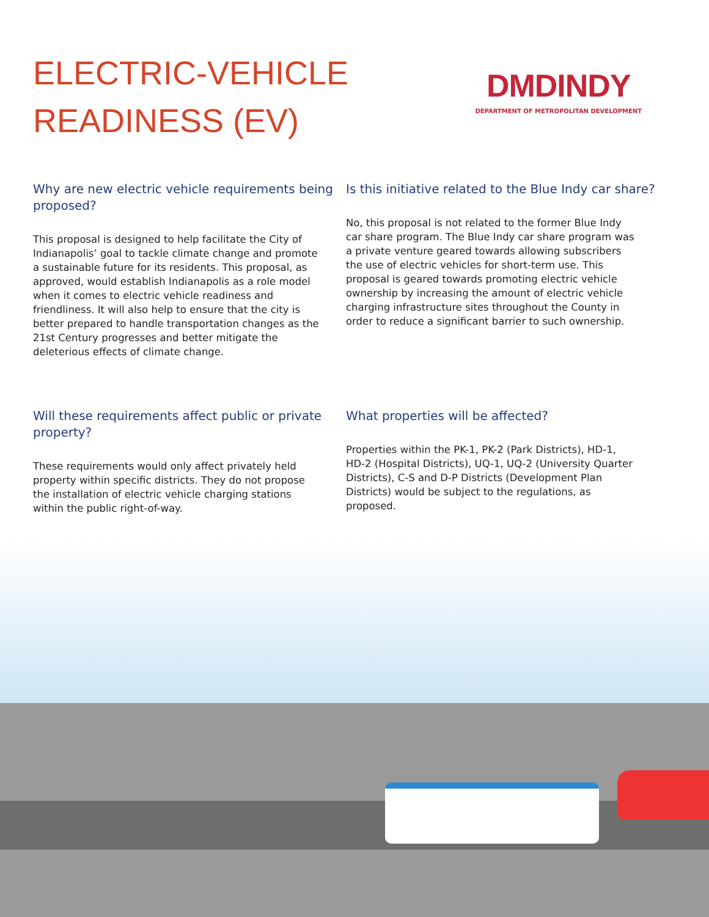ELECTRIC-VEHICLE
READINESS (EV)
DMDINDY
DEPARTMENT OF METROPOLITAN DEVELOPMENT
Why are new electric vehicle requirements being proposed?
This proposal is designed to help facilitate the City of Indianapolis’ goal to tackle climate change and promote a sustainable future for its residents. This proposal, as approved, would establish Indianapolis as a role model when it comes to electric vehicle readiness and friendliness. It will also help to ensure that the city is better prepared to handle transportation changes as the 21st Century progresses and better mitigate the deleterious effects of climate change.
Is this initiative related to the Blue Indy car share?
No, this proposal is not related to the former Blue Indy car share program. The Blue Indy car share program was a private venture geared towards allowing subscribers the use of electric vehicles for short-term use. This proposal is geared towards promoting electric vehicle ownership by increasing the amount of electric vehicle charging infrastructure sites throughout the County in order to reduce a significant barrier to such ownership.
Will these requirements affect public or private property?
These requirements would only affect privately held property within specific districts. They do not propose the installation of electric vehicle charging stations within the public right-of-way.
What properties will be affected?
Properties within the PK-1, PK-2 (Park Districts), HD-1, HD-2 (Hospital Districts), UQ-1, UQ-2 (University Quarter Districts), C-S and D-P Districts (Development Plan Districts) would be subject to the regulations, as proposed.